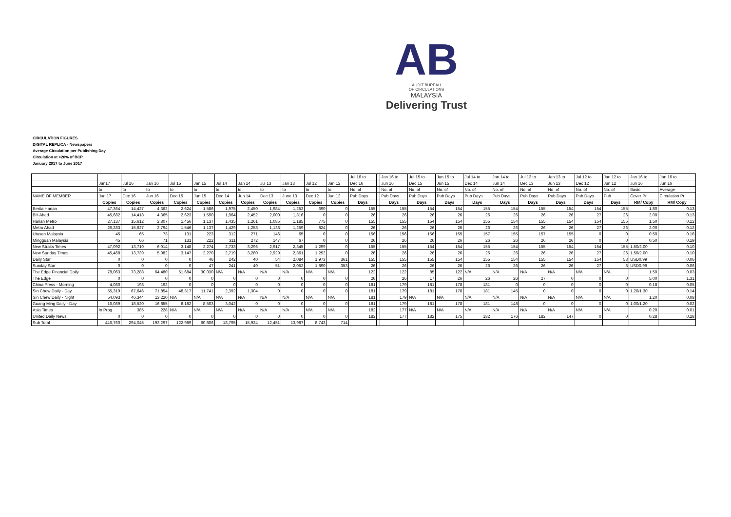AB
AUDIT BUREAU
OF CIRCULATIONS
MALAYSIA
Delivering Trust
CIRCULATION FIGURES
DIGITAL REPLICA - Newspapers
Average Circulation per Publishing Day
Circulation at <20% of BCP
January 2017 to June 2017
| | | | | | | | | | | | | Jul 16 to | | Jan 16 to | Jul 15 to | Jan 15 to | Jul 14 to | Jan 14 to | Jul 13 to | Jan 13 to | Jul 12 to | Jan 12 to | Jan 16 to | Jan 16 to |
| | Jan17 | Jul 16 | Jan 16 | Jul 15 | Jan 15 | Jul 14 | Jan 14 | Jul 13 | Jan 13 | Jul 12 | Jan 12 | Dec 16 | | Jun 16 | Dec 15 | Jun 15 | Dec 14 | Jun 14 | Dec 13 | Jun 13 | Dec 12 | Jun 12 | Jun 16 | Jun 16 |
| | to | to | to | to | to | to | to | to | to | to | to | No. of | | No. of | No. of | No. of | No. of | No. of | No. of | No. of | No. of | No. of | Basic | Average |
| NAME OF MEMBER | Jun 17 | Dec 16 | Jun 16 | Dec 15 | Jun 15 | Dec 14 | Jun 14 | Dec 13 | June 13 | Dec 12 | Jun 12 | Pub Days | | Pub Days | Pub Days | Pub Days | Pub Days | Pub Days | Pub Days | Pub Days | Pub Days | Pub | Cover Pr | Circulation Pr |
| | Copies | Copies | Copies | Copies | Copies | Copies | Copies | Copies | Copies | Copies | Copies | Days | | Days | Days | Days | Days | Days | Days | Days | Days | Days | RM/ Copy | RM/ Copy |
| Berita Harian | 47,364 | 14,427 | 4,362 | 2,624 | 1,586 | 1,975 | 2,450 | 1,984 | 1,253 | 690 | 0 | 155 | | 155 | 154 | 154 | 155 | 154 | 155 | 154 | 154 | 155 | 1.80 | 0.13 |
| BH Ahad | 45,682 | 14,418 | 4,365 | 2,623 | 1,590 | 1,964 | 2,452 | 2,000 | 1,316 | 0 | 0 | 26 | | 26 | 26 | 26 | 26 | 26 | 26 | 26 | 27 | 26 | 2.00 | 0.13 |
| Harian Metro | 27,137 | 15,612 | 2,807 | 1,456 | 1,137 | 1,435 | 1,261 | 1,085 | 1,185 | 775 | 0 | 155 | | 155 | 154 | 154 | 155 | 154 | 155 | 154 | 154 | 155 | 1.50 | 0.12 |
| Metro Ahad | 26,283 | 15,627 | 2,794 | 1,546 | 1,137 | 1,429 | 1,258 | 1,138 | 1,259 | 824 | 0 | 26 | | 26 | 26 | 26 | 26 | 26 | 26 | 26 | 27 | 26 | 2.00 | 0.12 |
| Utusan Malaysia | 45 | 65 | 73 | 131 | 223 | 312 | 271 | 146 | 65 | 0 | 0 | 156 | | 156 | 156 | 155 | 157 | 155 | 157 | 155 | 0 | 0 | 0.50 | 0.18 |
| Mingguan Malaysia | 45 | 66 | 71 | 131 | 222 | 311 | 272 | 147 | 67 | 0 | 0 | 26 | | 26 | 26 | 26 | 26 | 26 | 26 | 26 | 0 | 0 | 0.50 | 0.19 |
| New Straits Times | 47,092 | 13,710 | 6,014 | 3,148 | 2,274 | 2,733 | 3,296 | 2,917 | 2,345 | 1,299 | 0 | 155 | | 155 | 154 | 154 | 155 | 154 | 155 | 154 | 154 | 155 | 1.50/2.00 | 0.10 |
| New Sunday Times | 45,468 | 13,739 | 5,982 | 3,147 | 2,270 | 2,719 | 3,280 | 2,929 | 2,361 | 1,292 | 0 | 26 | | 26 | 26 | 26 | 26 | 26 | 26 | 26 | 27 | 26 | 1.50/2.00 | 0.10 |
| Daily Star | 0 | 0 | 0 | 0 | 46 | 242 | 40 | 54 | 2,084 | 1,973 | 361 | 155 | | 155 | 155 | 154 | 155 | 154 | 155 | 154 | 154 | 53 | USD0.99 | 0.06 |
| Sunday Star | 0 | 0 | 0 | 0 | 47 | 241 | 40 | 51 | 2,052 | 1,890 | 353 | 26 | | 26 | 26 | 26 | 26 | 26 | 26 | 26 | 27 | 8 | USD0.99 | 0.06 |
| The Edge Financial Daily | 78,063 | 73,288 | 64,480 | 51,684 | 30,030 | N/A | N/A | N/A | N/A | N/A | N/A | 122 | | 122 | 85 | 122 | N/A | N/A | N/A | N/A | N/A | N/A | 1.50 | 0.03 |
| The Edge | 0 | 0 | 0 | 0 | 0 | 0 | 0 | 0 | 0 | 0 | 0 | 26 | | 26 | 17 | 26 | 26 | 26 | 27 | 0 | 0 | 0 | 5.00 | 1.31 |
| China Press - Morning | 4,080 | 198 | 192 | 0 | 0 | 0 | 0 | 0 | 0 | 0 | 0 | 181 | | 179 | 181 | 178 | 181 | 0 | 0 | 0 | 0 | 0 | 0.18 | 0.05 |
| Sin Chew Daily - Day | 55,319 | 67,646 | 71,854 | 48,317 | 11,741 | 2,392 | 1,304 | 0 | 0 | 0 | 0 | 181 | | 179 | 181 | 178 | 181 | 145 | 0 | 0 | 0 | 0 | 1.20/1.30 | 0.14 |
| Sin Chew Daily - Night | 54,093 | 46,344 | 13,220 | N/A | N/A | N/A | N/A | N/A | N/A | N/A | N/A | 181 | | 179 | N/A | N/A | N/A | N/A | N/A | N/A | N/A | N/A | 1.20 | 0.08 |
| Guang Ming Daily - Day | 16,089 | 18,520 | 16,855 | 8,182 | 8,503 | 3,042 | 0 | 0 | 0 | 0 | 0 | 181 | | 179 | 181 | 178 | 181 | 148 | 0 | 0 | 0 | 0 | 1.00/1.20 | 0.02 |
| Asia Times | In Prog | 385 | 228 | N/A | N/A | N/A | N/A | N/A | N/A | N/A | N/A | 182 | | 177 | N/A | N/A | N/A | N/A | N/A | N/A | N/A | N/A | 0.20 | 0.01 |
| United Daily News | 0 | 0 | 0 | 0 | 0 | 0 | 0 | 0 | 0 | 0 | 0 | 182 | | 177 | 182 | 175 | 182 | 176 | 182 | 147 | 0 | 0 | 0.28 | 0.28 |
| Sub Total | 446,760 | 294,045 | 193,297 | 122,989 | 60,806 | 18,795 | 15,924 | 12,451 | 13,987 | 8,743 | 714 | | | | | | | | | | | | | |